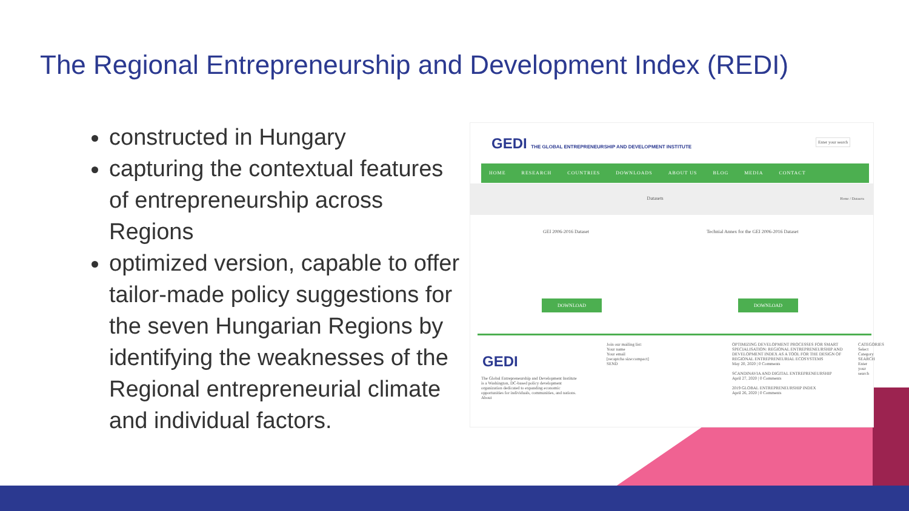The Regional Entrepreneurship and Development Index (REDI)
constructed in Hungary
capturing the contextual features of entrepreneurship across Regions
optimized version, capable to offer tailor-made policy suggestions for the seven Hungarian Regions by identifying the weaknesses of the Regional entrepreneurial climate and individual factors.
GEDI THE GLOBAL ENTREPRENEURSHIP AND DEVELOPMENT INSTITUTE
Enter your search
HOME RESEARCH COUNTRIES DOWNLOADS ABOUT US BLOG MEDIA CONTACT
Datasets Home / Datasets
GEI 2006-2016 Dataset
Technial Annex for the GEI 2006-2016 Dataset
DOWNLOAD DOWNLOAD
GEDI
The Global Entrepreneurship and Development Institute is a Washington, DC-based policy development organization dedicated to expanding economic opportunities for individuals, communities, and nations. About
Join our mailing list:
Your name
Your email
[recaptcha size:compact]
SEND
OPTIMIZING DEVELOPMENT PROCESSES FOR SMART SPECIALISATION: REGIONAL ENTREPRENEURSHIP AND DEVELOPMENT INDEX AS A TOOL FOR THE DESIGN OF REGIONAL ENTREPRENEURIAL ECOSYSTEMS
May 20, 2020 | 0 Comments
SCANDINAVIA AND DIGITAL ENTREPRENEURSHIP
April 27, 2020 | 0 Comments
2019 GLOBAL ENTREPRENEURSHIP INDEX
April 26, 2020 | 0 Comments
CATEGORIES Select Category SEARCH Enter your search